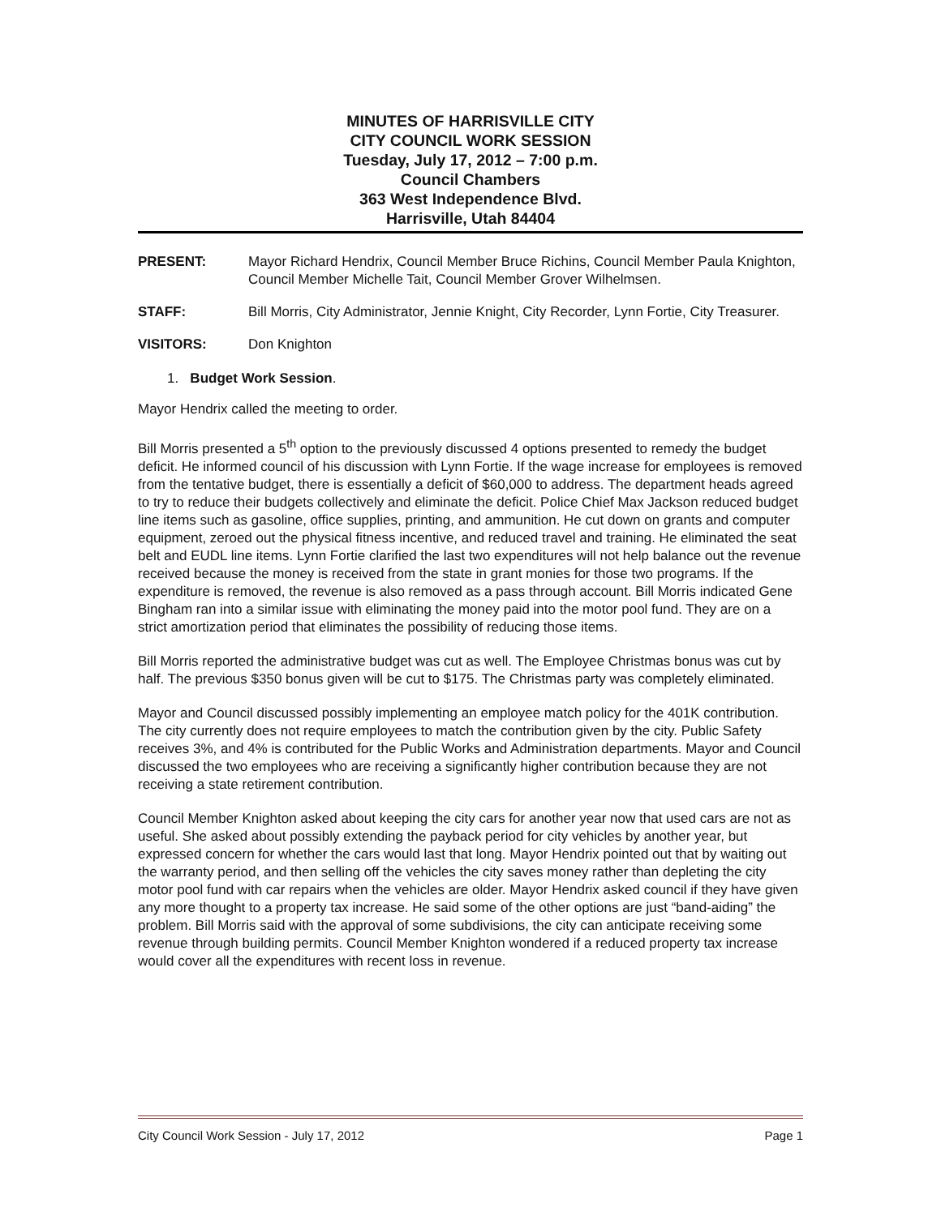MINUTES OF HARRISVILLE CITY
CITY COUNCIL WORK SESSION
Tuesday, July 17, 2012 – 7:00 p.m.
Council Chambers
363 West Independence Blvd.
Harrisville, Utah 84404
PRESENT: Mayor Richard Hendrix, Council Member Bruce Richins, Council Member Paula Knighton, Council Member Michelle Tait, Council Member Grover Wilhelmsen.
STAFF: Bill Morris, City Administrator, Jennie Knight, City Recorder, Lynn Fortie, City Treasurer.
VISITORS: Don Knighton
1. Budget Work Session.
Mayor Hendrix called the meeting to order.
Bill Morris presented a 5<sup>th</sup> option to the previously discussed 4 options presented to remedy the budget deficit. He informed council of his discussion with Lynn Fortie. If the wage increase for employees is removed from the tentative budget, there is essentially a deficit of $60,000 to address. The department heads agreed to try to reduce their budgets collectively and eliminate the deficit. Police Chief Max Jackson reduced budget line items such as gasoline, office supplies, printing, and ammunition. He cut down on grants and computer equipment, zeroed out the physical fitness incentive, and reduced travel and training. He eliminated the seat belt and EUDL line items. Lynn Fortie clarified the last two expenditures will not help balance out the revenue received because the money is received from the state in grant monies for those two programs. If the expenditure is removed, the revenue is also removed as a pass through account. Bill Morris indicated Gene Bingham ran into a similar issue with eliminating the money paid into the motor pool fund. They are on a strict amortization period that eliminates the possibility of reducing those items.
Bill Morris reported the administrative budget was cut as well. The Employee Christmas bonus was cut by half. The previous $350 bonus given will be cut to $175. The Christmas party was completely eliminated.
Mayor and Council discussed possibly implementing an employee match policy for the 401K contribution. The city currently does not require employees to match the contribution given by the city. Public Safety receives 3%, and 4% is contributed for the Public Works and Administration departments. Mayor and Council discussed the two employees who are receiving a significantly higher contribution because they are not receiving a state retirement contribution.
Council Member Knighton asked about keeping the city cars for another year now that used cars are not as useful. She asked about possibly extending the payback period for city vehicles by another year, but expressed concern for whether the cars would last that long. Mayor Hendrix pointed out that by waiting out the warranty period, and then selling off the vehicles the city saves money rather than depleting the city motor pool fund with car repairs when the vehicles are older. Mayor Hendrix asked council if they have given any more thought to a property tax increase. He said some of the other options are just “band-aiding” the problem. Bill Morris said with the approval of some subdivisions, the city can anticipate receiving some revenue through building permits. Council Member Knighton wondered if a reduced property tax increase would cover all the expenditures with recent loss in revenue.
City Council Work Session - July 17, 2012 Page 1